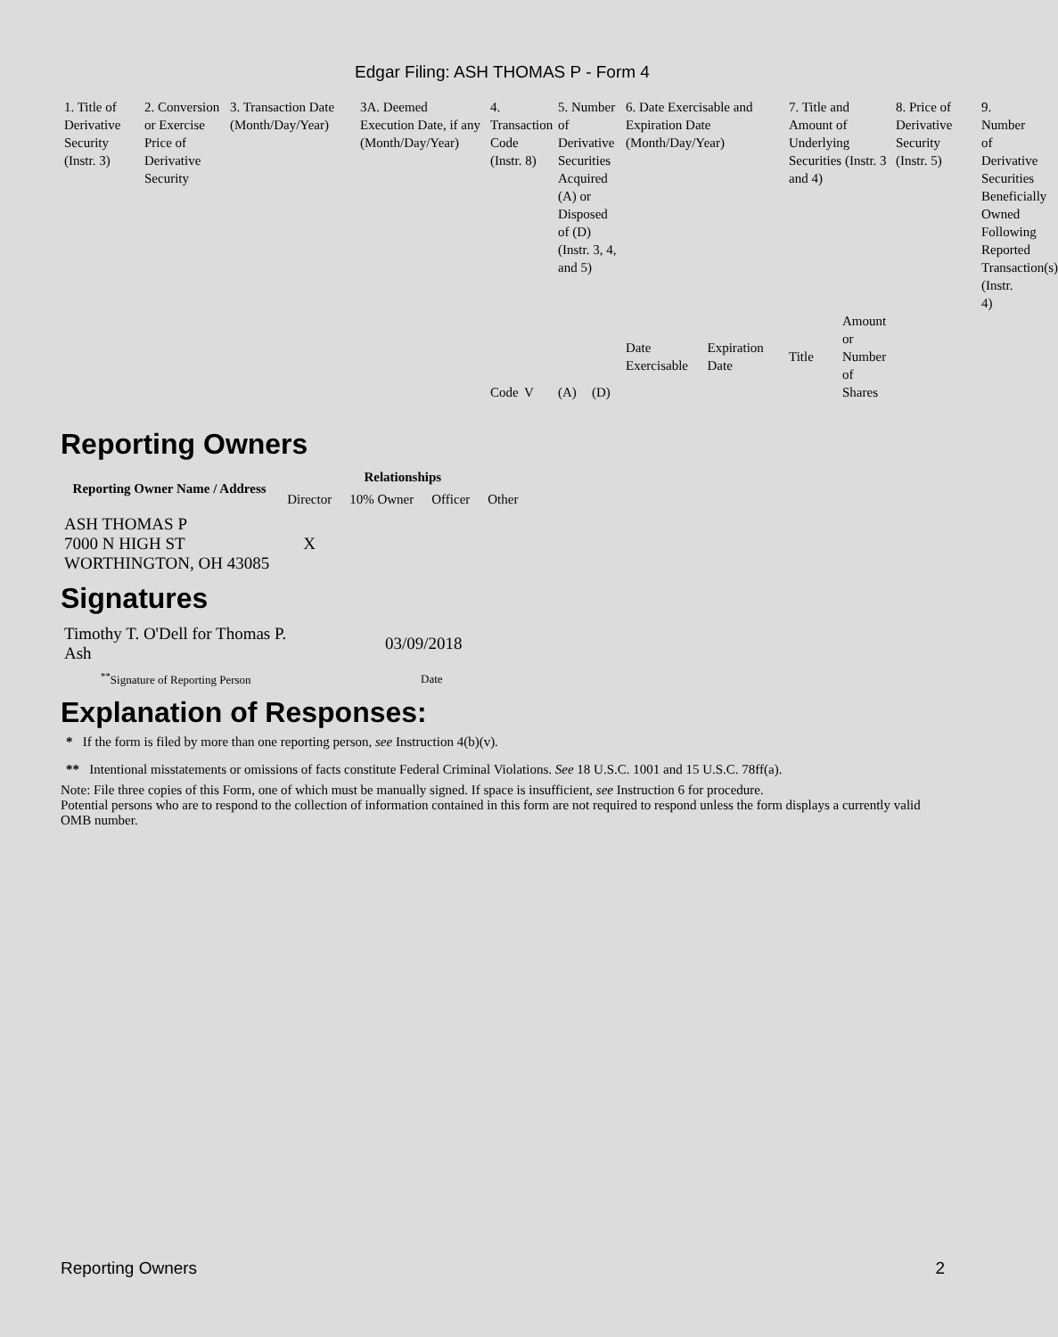Edgar Filing: ASH THOMAS P - Form 4
| 1. Title of Derivative Security (Instr. 3) | 2. Conversion or Exercise Price of Derivative Security | 3. Transaction Date (Month/Day/Year) | 3A. Deemed Execution Date, if any (Month/Day/Year) | 4. Transaction Code (Instr. 8) | | 5. Number of Derivative Securities Acquired (A) or Disposed of (D) (Instr. 3, 4, and 5) | | 6. Date Exercisable and Expiration Date (Month/Day/Year) | | 7. Title and Amount of Underlying Securities (Instr. 3 and 4) | | 8. Price of Derivative Security (Instr. 5) | 9. Number of Derivative Securities Beneficially Owned Following Reported Transaction(s) (Instr. 4) |
| | | | | Code | V | (A) | (D) | Date Exercisable | Expiration Date | Title | Amount or Number of Shares | | |
Reporting Owners
| Reporting Owner Name / Address | Relationships | | | |
| --- | --- | --- | --- | --- |
| | Director | 10% Owner | Officer | Other |
| ASH THOMAS P 7000 N HIGH ST WORTHINGTON, OH 43085 | X | | | |
Signatures
| Timothy T. O'Dell for Thomas P. Ash | 03/09/2018 |
| <sup>**</sup> Signature of Reporting Person | Date |
Explanation of Responses:
* If the form is filed by more than one reporting person, see Instruction 4(b)(v).
** Intentional misstatements or omissions of facts constitute Federal Criminal Violations. See 18 U.S.C. 1001 and 15 U.S.C. 78ff(a).
Note: File three copies of this Form, one of which must be manually signed. If space is insufficient, see Instruction 6 for procedure.
Potential persons who are to respond to the collection of information contained in this form are not required to respond unless the form displays a currently valid OMB number.
Reporting Owners 2